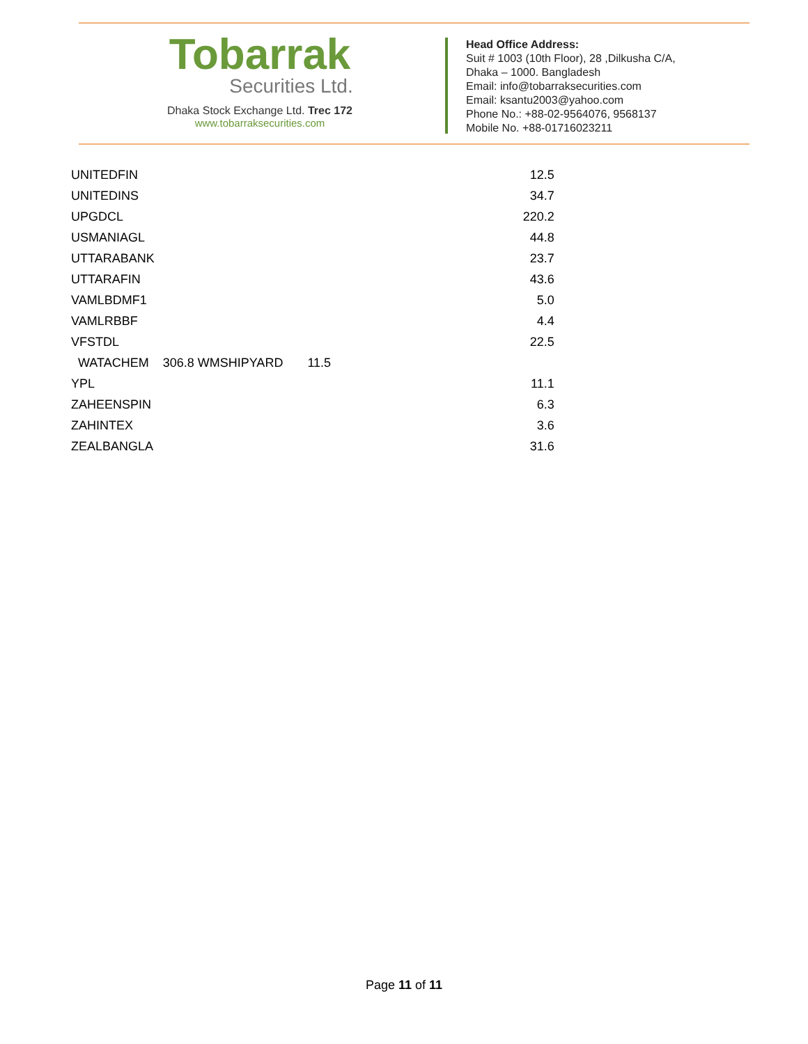Tobarrak
Securities Ltd.
Dhaka Stock Exchange Ltd. Trec 172
www.tobarraksecurities.com
Head Office Address:
Suit # 1003 (10th Floor), 28 ,Dilkusha C/A,
Dhaka – 1000. Bangladesh
Email: info@tobarraksecurities.com
Email: ksantu2003@yahoo.com
Phone No.: +88-02-9564076, 9568137
Mobile No. +88-01716023211
| UNITEDFIN | 12.5 |
| UNITEDINS | 34.7 |
| UPGDCL | 220.2 |
| USMANIAGL | 44.8 |
| UTTARABANK | 23.7 |
| UTTARAFIN | 43.6 |
| VAMLBDMF1 | 5.0 |
| VAMLRBBF | 4.4 |
| VFSTDL | 22.5 |
| WATACHEM 306.8 WMSHIPYARD 11.5 | |
| YPL | 11.1 |
| ZAHEENSPIN | 6.3 |
| ZAHINTEX | 3.6 |
| ZEALBANGLA | 31.6 |
Page 11 of 11